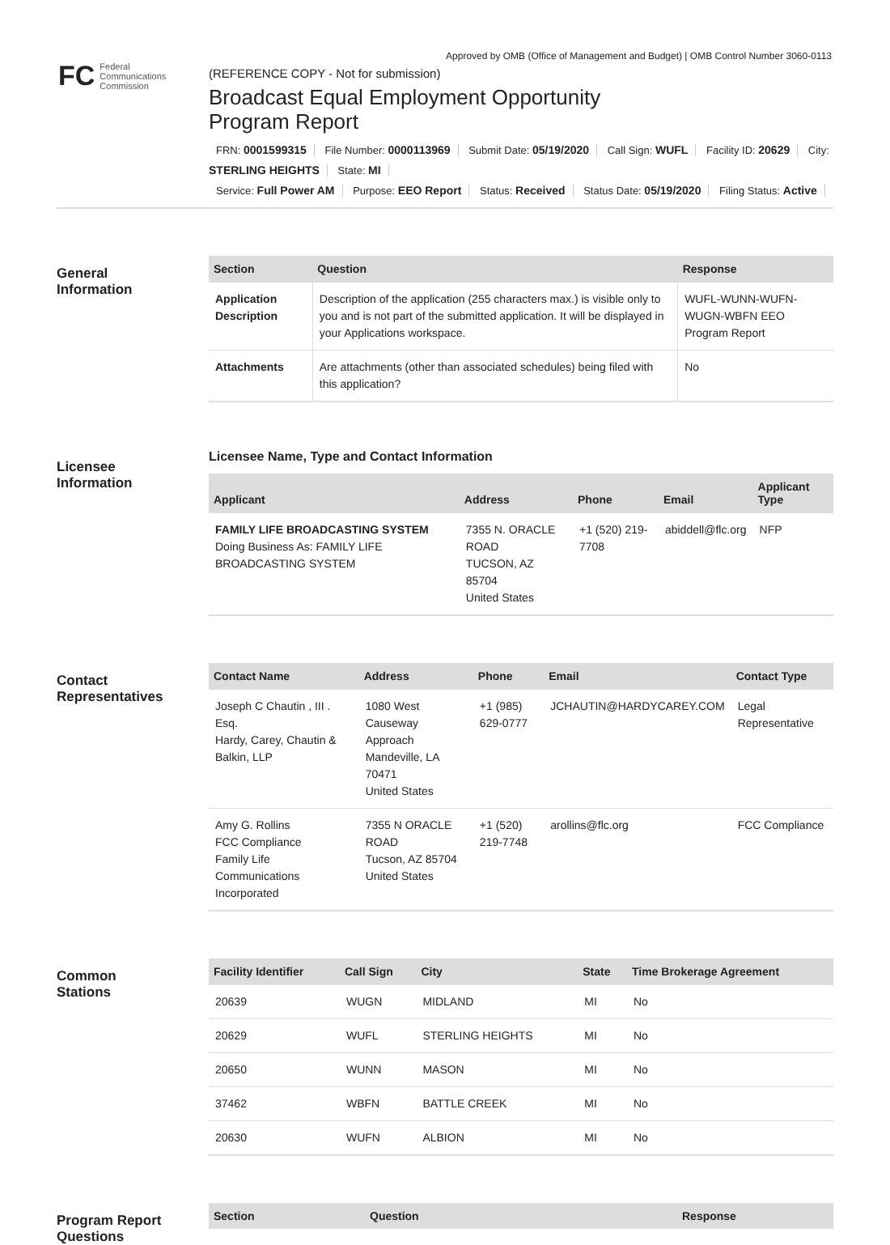Approved by OMB (Office of Management and Budget) | OMB Control Number 3060-0113
FC
Federal
Communications
Commission
(REFERENCE COPY - Not for submission)
Broadcast Equal Employment Opportunity
Program Report
FRN: 0001599315 File Number: 0000113969 Submit Date: 05/19/2020 Call Sign: WUFL Facility ID: 20629 City: STERLING HEIGHTS State: MI
Service: Full Power AM Purpose: EEO Report Status: Received Status Date: 05/19/2020 Filing Status: Active
General
Information
| Section | Question | Response |
| --- | --- | --- |
| Application Description | Description of the application (255 characters max.) is visible only to you and is not part of the submitted application. It will be displayed in your Applications workspace. | WUFL-WUNN-WUFN-WUGN-WBFN EEO Program Report |
| Attachments | Are attachments (other than associated schedules) being filed with this application? | No |
Licensee
Information
Licensee Name, Type and Contact Information
| Applicant | Address | Phone | Email | Applicant Type |
| --- | --- | --- | --- | --- |
| FAMILY LIFE BROADCASTING SYSTEM Doing Business As: FAMILY LIFE BROADCASTING SYSTEM | 7355 N. ORACLE ROAD TUCSON, AZ 85704 United States | +1 (520) 219-7708 | abiddell@flc.org | NFP |
Contact
Representatives
| Contact Name | Address | Phone | Email | Contact Type |
| --- | --- | --- | --- | --- |
| Joseph C Chautin , III . Esq. Hardy, Carey, Chautin & Balkin, LLP | 1080 West Causeway Approach Mandeville, LA 70471 United States | +1 (985) 629-0777 | JCHAUTIN@HARDYCAREY.COM | Legal Representative |
| Amy G. Rollins FCC Compliance Family Life Communications Incorporated | 7355 N ORACLE ROAD Tucson, AZ 85704 United States | +1 (520) 219-7748 | arollins@flc.org | FCC Compliance |
Common
Stations
| Facility Identifier | Call Sign | City | State | Time Brokerage Agreement |
| --- | --- | --- | --- | --- |
| 20639 | WUGN | MIDLAND | MI | No |
| 20629 | WUFL | STERLING HEIGHTS | MI | No |
| 20650 | WUNN | MASON | MI | No |
| 37462 | WBFN | BATTLE CREEK | MI | No |
| 20630 | WUFN | ALBION | MI | No |
Program Report
Questions
| Section | Question | Response |
| --- | --- | --- |